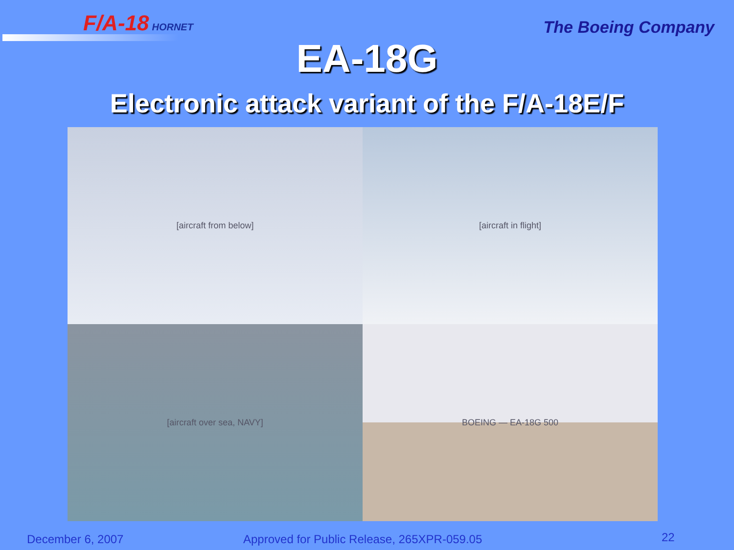F/A-18 HORNET The Boeing Company
EA-18G
Electronic attack variant of the F/A-18E/F
[aircraft from below]
[aircraft in flight]
[aircraft over sea, NAVY]
BOEING — EA-18G 500
December 6, 2007 Approved for Public Release, 265XPR-059.05 22